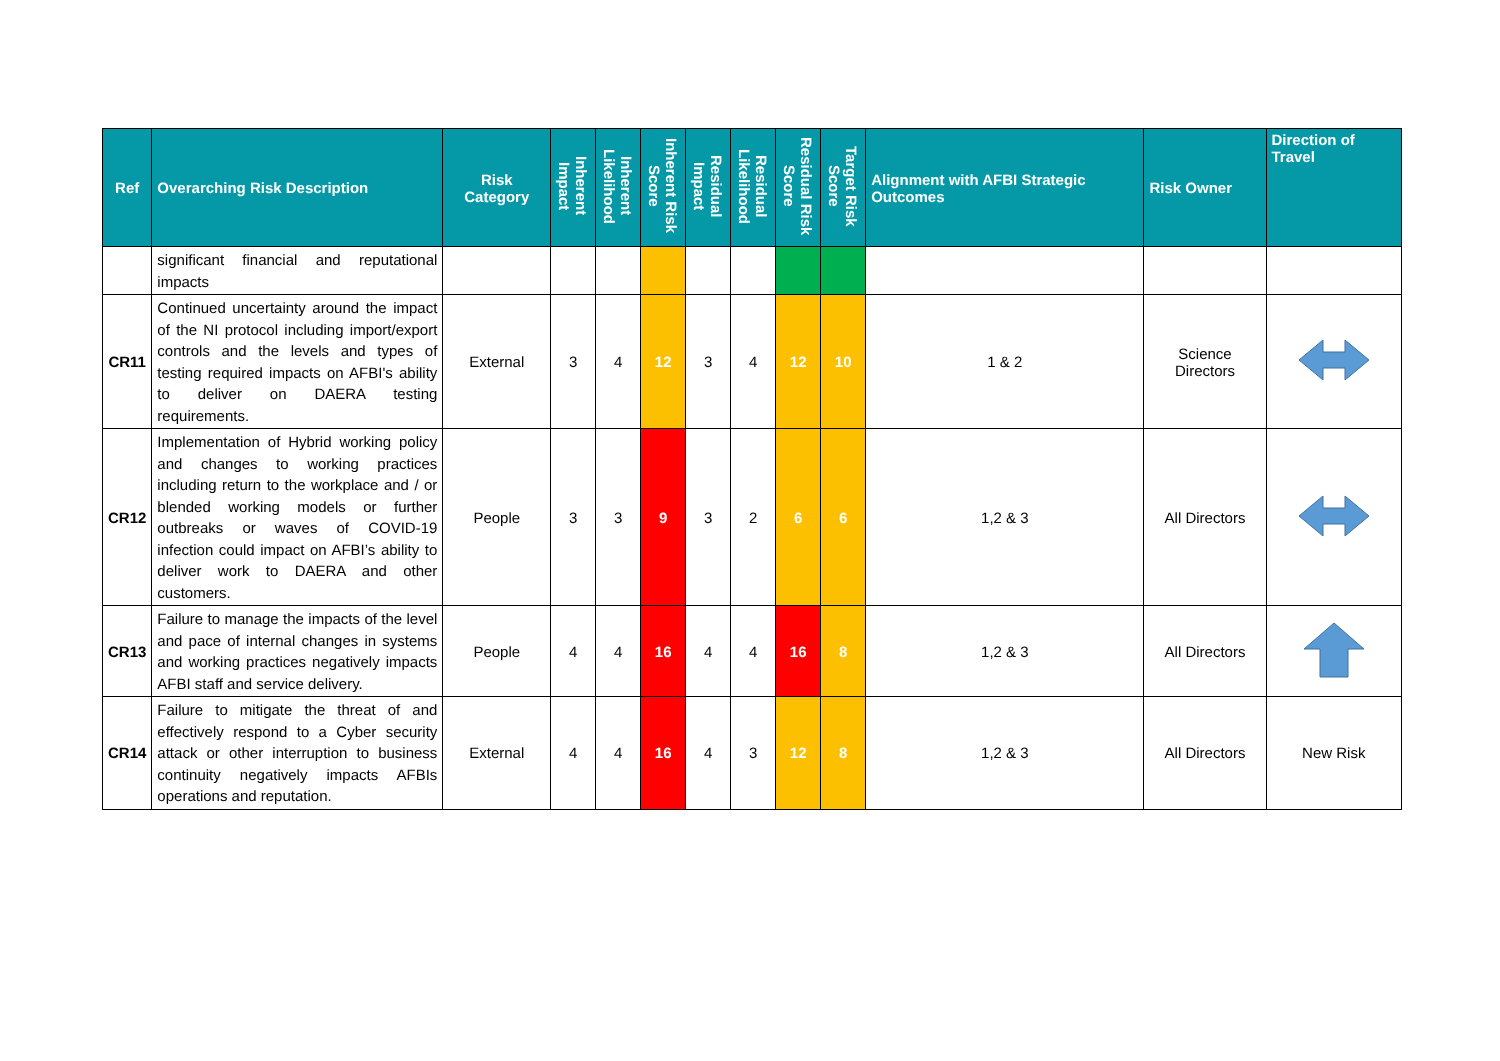| Ref | Overarching Risk Description | Risk Category | Inherent Impact | Inherent Likelihood | Inherent Risk Score | Residual Impact | Residual Likelihood | Residual Risk Score | Target Risk Score | Alignment with AFBI Strategic Outcomes | Risk Owner | Direction of Travel |
| --- | --- | --- | --- | --- | --- | --- | --- | --- | --- | --- | --- | --- |
| | significant financial and reputational impacts | | | | | | | | | | | |
| CR11 | Continued uncertainty around the impact of the NI protocol including import/export controls and the levels and types of testing required impacts on AFBI's ability to deliver on DAERA testing requirements. | External | 3 | 4 | 12 | 3 | 4 | 12 | 10 | 1 & 2 | Science Directors | |
| CR12 | Implementation of Hybrid working policy and changes to working practices including return to the workplace and / or blended working models or further outbreaks or waves of COVID-19 infection could impact on AFBI’s ability to deliver work to DAERA and other customers. | People | 3 | 3 | 9 | 3 | 2 | 6 | 6 | 1,2 & 3 | All Directors | |
| CR13 | Failure to manage the impacts of the level and pace of internal changes in systems and working practices negatively impacts AFBI staff and service delivery. | People | 4 | 4 | 16 | 4 | 4 | 16 | 8 | 1,2 & 3 | All Directors | |
| CR14 | Failure to mitigate the threat of and effectively respond to a Cyber security attack or other interruption to business continuity negatively impacts AFBIs operations and reputation. | External | 4 | 4 | 16 | 4 | 3 | 12 | 8 | 1,2 & 3 | All Directors | New Risk |